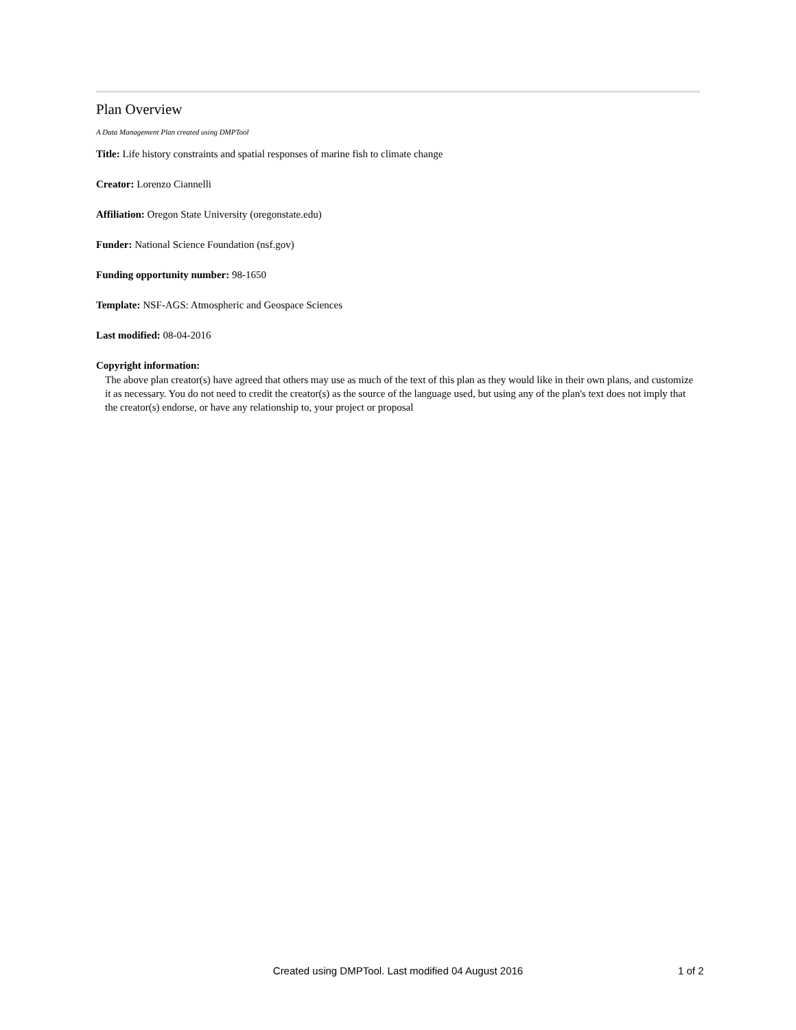Plan Overview
A Data Management Plan created using DMPTool
Title: Life history constraints and spatial responses of marine fish to climate change
Creator: Lorenzo Ciannelli
Affiliation: Oregon State University (oregonstate.edu)
Funder: National Science Foundation (nsf.gov)
Funding opportunity number: 98-1650
Template: NSF-AGS: Atmospheric and Geospace Sciences
Last modified: 08-04-2016
Copyright information:
The above plan creator(s) have agreed that others may use as much of the text of this plan as they would like in their own plans, and customize it as necessary. You do not need to credit the creator(s) as the source of the language used, but using any of the plan's text does not imply that the creator(s) endorse, or have any relationship to, your project or proposal
Created using DMPTool. Last modified 04 August 2016 1 of 2